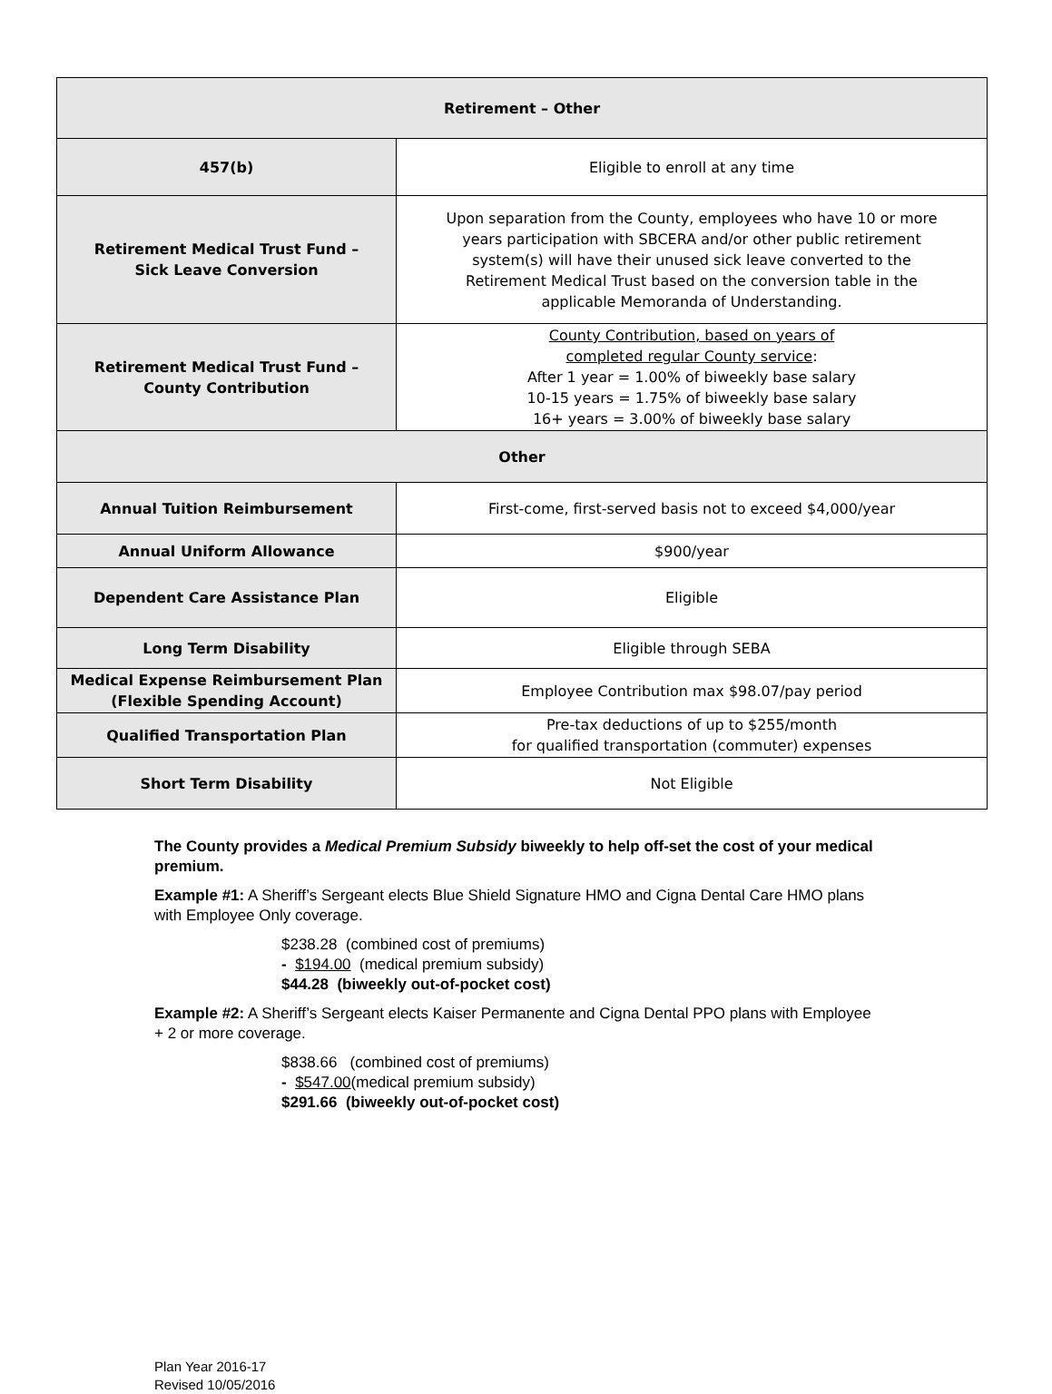| Retirement – Other | |
| --- | --- |
| 457(b) | Eligible to enroll at any time |
| Retirement Medical Trust Fund – Sick Leave Conversion | Upon separation from the County, employees who have 10 or more years participation with SBCERA and/or other public retirement system(s) will have their unused sick leave converted to the Retirement Medical Trust based on the conversion table in the applicable Memoranda of Understanding. |
| Retirement Medical Trust Fund – County Contribution | County Contribution, based on years of completed regular County service : After 1 year = 1.00% of biweekly base salary 10-15 years = 1.75% of biweekly base salary 16+ years = 3.00% of biweekly base salary |
| Other | |
| Annual Tuition Reimbursement | First-come, first-served basis not to exceed $4,000/year |
| Annual Uniform Allowance | $900/year |
| Dependent Care Assistance Plan | Eligible |
| Long Term Disability | Eligible through SEBA |
| Medical Expense Reimbursement Plan (Flexible Spending Account) | Employee Contribution max $98.07/pay period |
| Qualified Transportation Plan | Pre-tax deductions of up to $255/month for qualified transportation (commuter) expenses |
| Short Term Disability | Not Eligible |
The County provides a Medical Premium Subsidy biweekly to help off-set the cost of your medical premium.
Example #1: A Sheriff’s Sergeant elects Blue Shield Signature HMO and Cigna Dental Care HMO plans with Employee Only coverage.
$238.28 (combined cost of premiums)
- $194.00 (medical premium subsidy)
$44.28 (biweekly out-of-pocket cost)
Example #2: A Sheriff’s Sergeant elects Kaiser Permanente and Cigna Dental PPO plans with Employee + 2 or more coverage.
$838.66 (combined cost of premiums)
- $547.00(medical premium subsidy)
$291.66 (biweekly out-of-pocket cost)
Plan Year 2016-17
Revised 10/05/2016